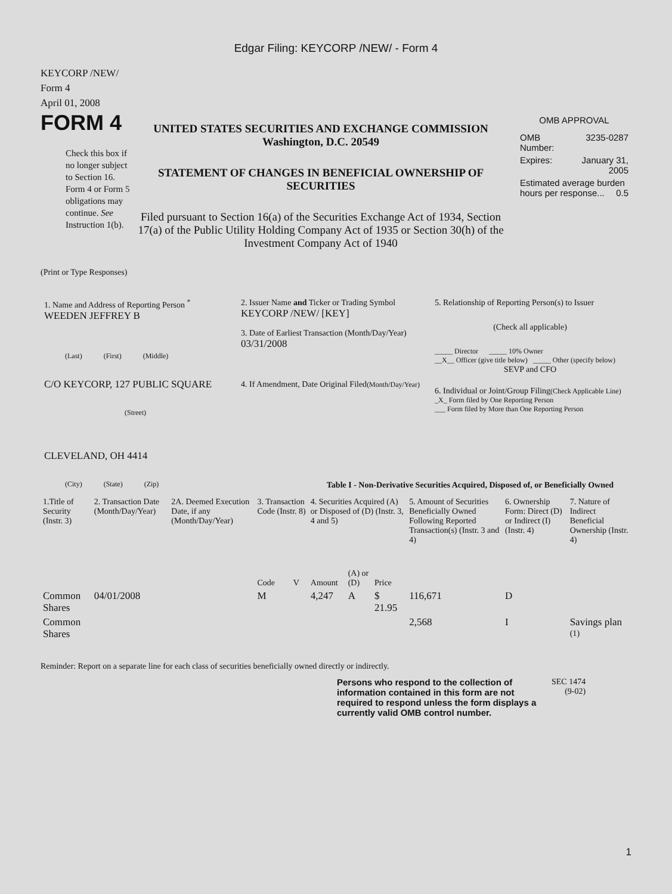Edgar Filing: KEYCORP /NEW/ - Form 4
KEYCORP /NEW/
Form 4
April 01, 2008
FORM 4
Check this box if no longer subject to Section 16. Form 4 or Form 5 obligations may continue. See Instruction 1(b).
UNITED STATES SECURITIES AND EXCHANGE COMMISSION
Washington, D.C. 20549
STATEMENT OF CHANGES IN BENEFICIAL OWNERSHIP OF SECURITIES
Filed pursuant to Section 16(a) of the Securities Exchange Act of 1934, Section 17(a) of the Public Utility Holding Company Act of 1935 or Section 30(h) of the Investment Company Act of 1940
OMB APPROVAL
| OMB Number: | 3235-0287 |
| Expires: | January 31, 2005 |
| Estimated average burden hours per response... 0.5 | |
(Print or Type Responses)
1. Name and Address of Reporting Person <sup>*</sup>
WEEDEN JEFFREY B
(Last) (First) (Middle)
C/O KEYCORP, 127 PUBLIC SQUARE
(Street)
CLEVELAND, OH 4414
(City) (State) (Zip)
2. Issuer Name and Ticker or Trading Symbol
KEYCORP /NEW/ [KEY]
3. Date of Earliest Transaction (Month/Day/Year)
03/31/2008
4. If Amendment, Date Original Filed(Month/Day/Year)
5. Relationship of Reporting Person(s) to Issuer
(Check all applicable)
_____ Director _____ 10% Owner
__X__ Officer (give title below) _____ Other (specify below)
SEVP and CFO
6. Individual or Joint/Group Filing(Check Applicable Line)
_X_ Form filed by One Reporting Person
___ Form filed by More than One Reporting Person
Table I - Non-Derivative Securities Acquired, Disposed of, or Beneficially Owned
| 1.Title of Security (Instr. 3) | 2. Transaction Date (Month/Day/Year) | 2A. Deemed Execution Date, if any (Month/Day/Year) | 3. Transaction Code (Instr. 8) | | 4. Securities Acquired (A) or Disposed of (D) (Instr. 3, 4 and 5) | | | 5. Amount of Securities Beneficially Owned Following Reported Transaction(s) (Instr. 3 and 4) | 6. Ownership Form: Direct (D) or Indirect (I) (Instr. 4) | 7. Nature of Indirect Beneficial Ownership (Instr. 4) |
| --- | --- | --- | --- | --- | --- | --- | --- | --- | --- | --- |
| | | | Code | V | Amount | (A) or (D) | Price | | | |
| Common Shares | 04/01/2008 | | M | | 4,247 | A | $ 21.95 | 116,671 | D | |
| Common Shares | | | | | | | | 2,568 | I | Savings plan <sup>(1)</sup> |
Reminder: Report on a separate line for each class of securities beneficially owned directly or indirectly.
Persons who respond to the collection of information contained in this form are not required to respond unless the form displays a currently valid OMB control number.
SEC 1474
(9-02)
1